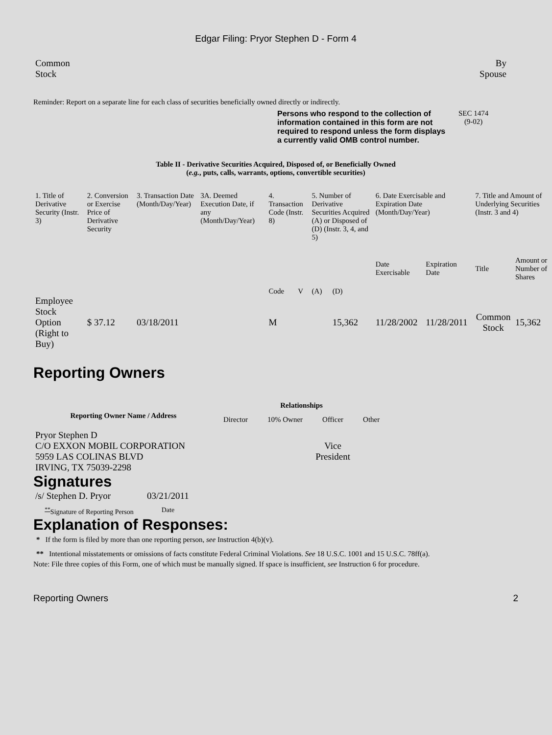Edgar Filing: Pryor Stephen D - Form 4
| Common Stock | By Spouse |
Reminder: Report on a separate line for each class of securities beneficially owned directly or indirectly.
Persons who respond to the collection of information contained in this form are not required to respond unless the form displays a currently valid OMB control number.
SEC 1474
(9-02)
Table II - Derivative Securities Acquired, Disposed of, or Beneficially Owned
(e.g., puts, calls, warrants, options, convertible securities)
| 1. Title of Derivative Security (Instr. 3) | 2. Conversion or Exercise Price of Derivative Security | 3. Transaction Date (Month/Day/Year) | 3A. Deemed Execution Date, if any (Month/Day/Year) | 4. Transaction Code (Instr. 8) | | 5. Number of Derivative Securities Acquired (A) or Disposed of (D) (Instr. 3, 4, and 5) | | 6. Date Exercisable and Expiration Date (Month/Day/Year) | | 7. Title and Amount of Underlying Securities (Instr. 3 and 4) | |
| | | | | Code | V | (A) | (D) | Date Exercisable | Expiration Date | Title | Amount or Number of Shares |
| Employee Stock Option (Right to Buy) | $ 37.12 | 03/18/2011 | | M | | | 15,362 | 11/28/2002 | 11/28/2011 | Common Stock | 15,362 |
Reporting Owners
| Reporting Owner Name / Address | Relationships | | | |
| --- | --- | --- | --- | --- |
| | Director | 10% Owner | Officer | Other |
| Pryor Stephen D C/O EXXON MOBIL CORPORATION 5959 LAS COLINAS BLVD IRVING, TX 75039-2298 | | | Vice President | |
Signatures
| /s/ Stephen D. Pryor | 03/21/2011 |
| <sup>**</sup> Signature of Reporting Person | Date |
Explanation of Responses:
* If the form is filed by more than one reporting person, see Instruction 4(b)(v).
** Intentional misstatements or omissions of facts constitute Federal Criminal Violations. See 18 U.S.C. 1001 and 15 U.S.C. 78ff(a).
Note: File three copies of this Form, one of which must be manually signed. If space is insufficient, see Instruction 6 for procedure.
Reporting Owners 2